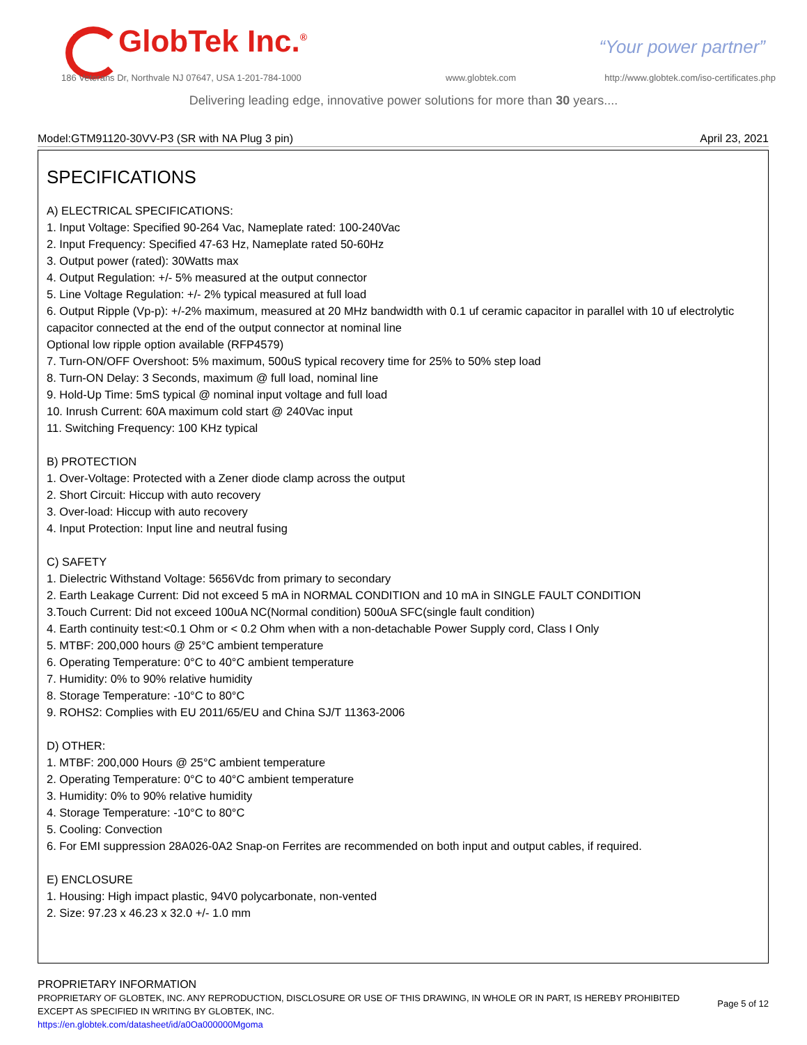GlobTek Inc.<sup>®</sup> “Your power partner”
186 Veterans Dr, Northvale NJ 07647, USA 1-201-784-1000
www.globtek.com
http://www.globtek.com/iso-certificates.php
Delivering leading edge, innovative power solutions for more than 30 years....
Model:GTM91120-30VV-P3 (SR with NA Plug 3 pin) April 23, 2021
SPECIFICATIONS
A) ELECTRICAL SPECIFICATIONS:
1. Input Voltage: Specified 90-264 Vac, Nameplate rated: 100-240Vac
2. Input Frequency: Specified 47-63 Hz, Nameplate rated 50-60Hz
3. Output power (rated): 30Watts max
4. Output Regulation: +/- 5% measured at the output connector
5. Line Voltage Regulation: +/- 2% typical measured at full load
6. Output Ripple (Vp-p): +/-2% maximum, measured at 20 MHz bandwidth with 0.1 uf ceramic capacitor in parallel with 10 uf electrolytic capacitor connected at the end of the output connector at nominal line
Optional low ripple option available (RFP4579)
7. Turn-ON/OFF Overshoot: 5% maximum, 500uS typical recovery time for 25% to 50% step load
8. Turn-ON Delay: 3 Seconds, maximum @ full load, nominal line
9. Hold-Up Time: 5mS typical @ nominal input voltage and full load
10. Inrush Current: 60A maximum cold start @ 240Vac input
11. Switching Frequency: 100 KHz typical
B) PROTECTION
1. Over-Voltage: Protected with a Zener diode clamp across the output
2. Short Circuit: Hiccup with auto recovery
3. Over-load: Hiccup with auto recovery
4. Input Protection: Input line and neutral fusing
C) SAFETY
1. Dielectric Withstand Voltage: 5656Vdc from primary to secondary
2. Earth Leakage Current: Did not exceed 5 mA in NORMAL CONDITION and 10 mA in SINGLE FAULT CONDITION
3.Touch Current: Did not exceed 100uA NC(Normal condition) 500uA SFC(single fault condition)
4. Earth continuity test:<0.1 Ohm or < 0.2 Ohm when with a non-detachable Power Supply cord, Class I Only
5. MTBF: 200,000 hours @ 25°C ambient temperature
6. Operating Temperature: 0°C to 40°C ambient temperature
7. Humidity: 0% to 90% relative humidity
8. Storage Temperature: -10°C to 80°C
9. ROHS2: Complies with EU 2011/65/EU and China SJ/T 11363-2006
D) OTHER:
1. MTBF: 200,000 Hours @ 25°C ambient temperature
2. Operating Temperature: 0°C to 40°C ambient temperature
3. Humidity: 0% to 90% relative humidity
4. Storage Temperature: -10°C to 80°C
5. Cooling: Convection
6. For EMI suppression 28A026-0A2 Snap-on Ferrites are recommended on both input and output cables, if required.
E) ENCLOSURE
1. Housing: High impact plastic, 94V0 polycarbonate, non-vented
2. Size: 97.23 x 46.23 x 32.0 +/- 1.0 mm
PROPRIETARY INFORMATION
PROPRIETARY OF GLOBTEK, INC. ANY REPRODUCTION, DISCLOSURE OR USE OF THIS DRAWING, IN WHOLE OR IN PART, IS HEREBY PROHIBITED EXCEPT AS SPECIFIED IN WRITING BY GLOBTEK, INC.
https://en.globtek.com/datasheet/id/a0Oa000000Mgoma
Page 5 of 12